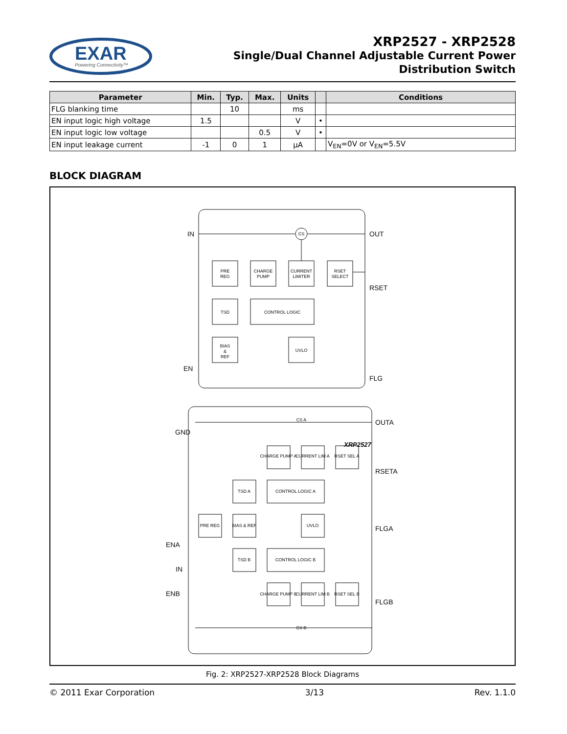EXAR
Powering Connectivity™
XRP2527 - XRP2528
Single/Dual Channel Adjustable Current Power
Distribution Switch
| Parameter | Min. | Typ. | Max. | Units | | Conditions |
| --- | --- | --- | --- | --- | --- | --- |
| FLG blanking time | | 10 | | ms | | |
| EN input logic high voltage | 1.5 | | | V | • | |
| EN input logic low voltage | | | 0.5 | V | • | |
| EN input leakage current | -1 | 0 | 1 | µA | | V<sub>EN</sub>=0V or V<sub>EN</sub>=5.5V |
BLOCK DIAGRAM
PRE
REG
CHARGE
PUMP
CURRENT
LIMITER
RSET
SELECT
TSD
CONTROL LOGIC
BIAS
&
REF
UVLO
CS
CS A
CHARGE PUMP A
CURRENT LIM A
RSET SEL A
TSD A
CONTROL LOGIC A
PRE REG
BIAS & REF
UVLO
TSD B
CONTROL LOGIC B
CHARGE PUMP B
CURRENT LIM B
RSET SEL B
CS B
IN
OUT
RSET
EN
FLG
GND
.
XRP2527
OUTA
RSETA
FLGA
ENA
IN
ENB
FLGB
.
Fig. 2: XRP2527-XRP2528 Block Diagrams
© 2011 Exar Corporation 3/13 Rev. 1.1.0